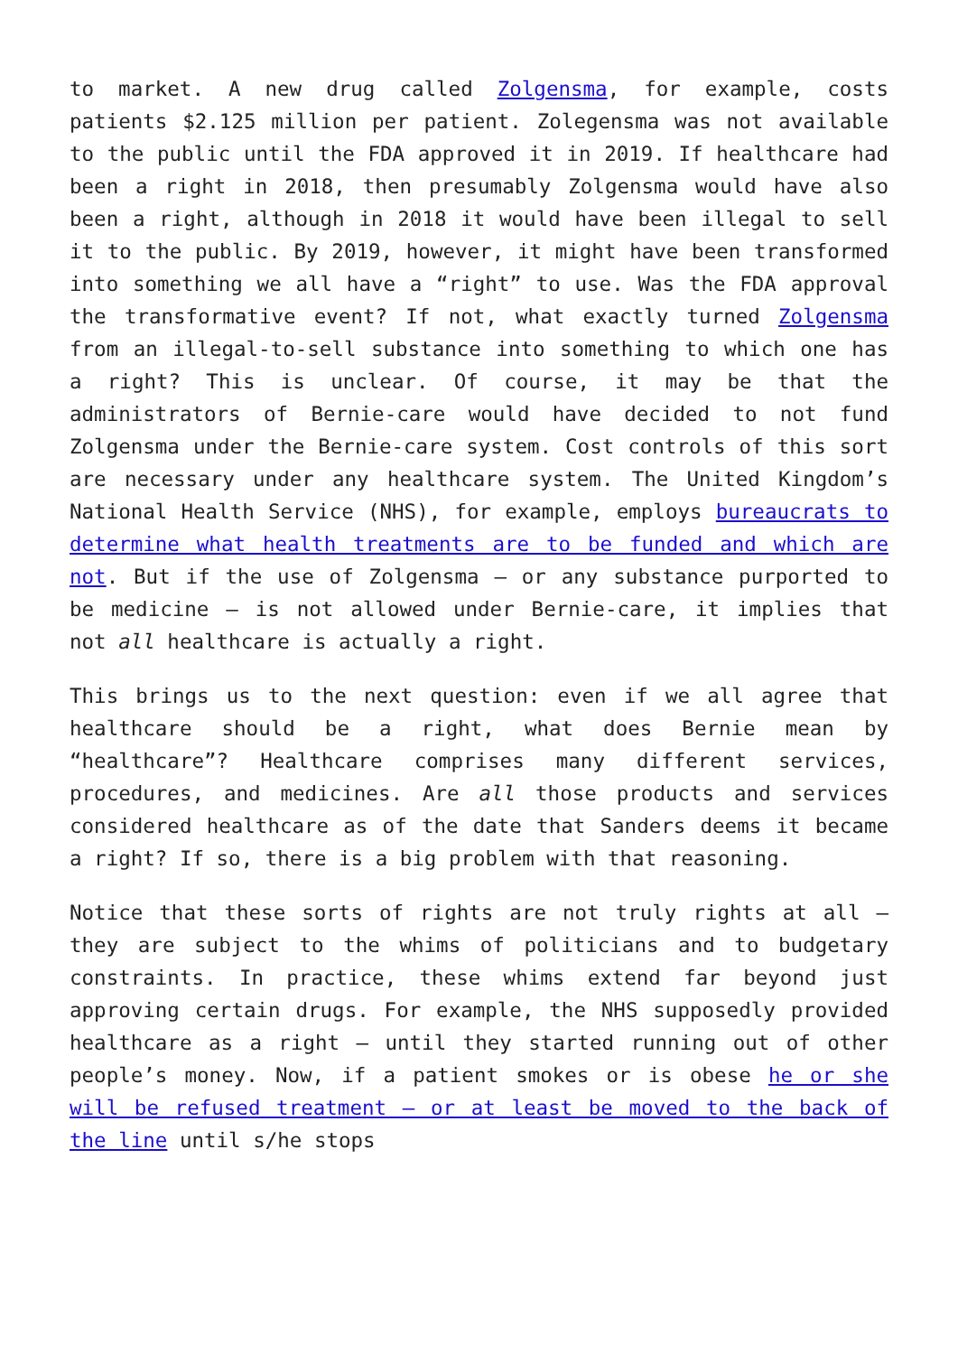to market. A new drug called Zolgensma, for example, costs patients $2.125 million per patient. Zolegensma was not available to the public until the FDA approved it in 2019. If healthcare had been a right in 2018, then presumably Zolgensma would have also been a right, although in 2018 it would have been illegal to sell it to the public. By 2019, however, it might have been transformed into something we all have a “right” to use. Was the FDA approval the transformative event? If not, what exactly turned Zolgensma from an illegal-to-sell substance into something to which one has a right? This is unclear. Of course, it may be that the administrators of Bernie-care would have decided to not fund Zolgensma under the Bernie-care system. Cost controls of this sort are necessary under any healthcare system. The United Kingdom’s National Health Service (NHS), for example, employs bureaucrats to determine what health treatments are to be funded and which are not. But if the use of Zolgensma – or any substance purported to be medicine – is not allowed under Bernie-care, it implies that not all healthcare is actually a right.
This brings us to the next question: even if we all agree that healthcare should be a right, what does Bernie mean by “healthcare”? Healthcare comprises many different services, procedures, and medicines. Are all those products and services considered healthcare as of the date that Sanders deems it became a right? If so, there is a big problem with that reasoning.
Notice that these sorts of rights are not truly rights at all – they are subject to the whims of politicians and to budgetary constraints. In practice, these whims extend far beyond just approving certain drugs. For example, the NHS supposedly provided healthcare as a right – until they started running out of other people’s money. Now, if a patient smokes or is obese he or she will be refused treatment – or at least be moved to the back of the line until s/he stops